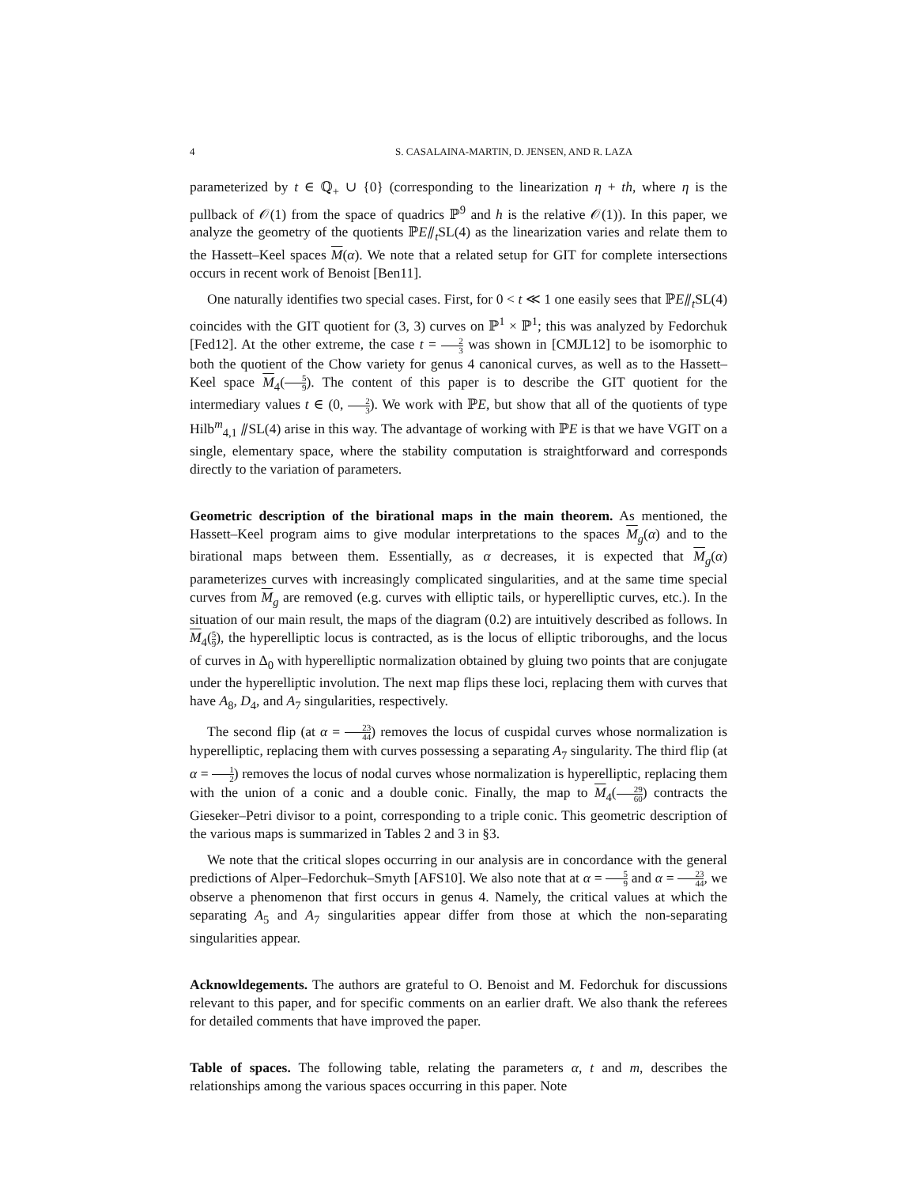4 S. CASALAINA-MARTIN, D. JENSEN, AND R. LAZA
parameterized by t ∈ ℚ<sub>+</sub> ∪ {0} (corresponding to the linearization η + th, where η is the pullback of 𝒪(1) from the space of quadrics ℙ<sup>9</sup> and h is the relative 𝒪(1)). In this paper, we analyze the geometry of the quotients ℙE⫽<sub>t</sub>SL(4) as the linearization varies and relate them to the Hassett–Keel spaces M(α). We note that a related setup for GIT for complete intersections occurs in recent work of Benoist [Ben11].
One naturally identifies two special cases. First, for 0 < t ≪ 1 one easily sees that ℙE⫽<sub>t</sub>SL(4) coincides with the GIT quotient for (3, 3) curves on ℙ<sup>1</sup> × ℙ<sup>1</sup>; this was analyzed by Fedorchuk [Fed12]. At the other extreme, the case t = 2 3 was shown in [CMJL12] to be isomorphic to both the quotient of the Chow variety for genus 4 canonical curves, as well as to the Hassett–Keel space M<sub>4</sub>(5 9). The content of this paper is to describe the GIT quotient for the intermediary values t ∈ (0, 2 3). We work with ℙE, but show that all of the quotients of type Hilb<sup>m</sup><sub>4,1</sub> ⫽SL(4) arise in this way. The advantage of working with ℙE is that we have VGIT on a single, elementary space, where the stability computation is straightforward and corresponds directly to the variation of parameters.
Geometric description of the birational maps in the main theorem. As mentioned, the Hassett–Keel program aims to give modular interpretations to the spaces M<sub>g</sub>(α) and to the birational maps between them. Essentially, as α decreases, it is expected that M<sub>g</sub>(α) parameterizes curves with increasingly complicated singularities, and at the same time special curves from M<sub>g</sub> are removed (e.g. curves with elliptic tails, or hyperelliptic curves, etc.). In the situation of our main result, the maps of the diagram (0.2) are intuitively described as follows. In M<sub>4</sub>(5 9), the hyperelliptic locus is contracted, as is the locus of elliptic triboroughs, and the locus of curves in Δ<sub>0</sub> with hyperelliptic normalization obtained by gluing two points that are conjugate under the hyperelliptic involution. The next map flips these loci, replacing them with curves that have A<sub>8</sub>, D<sub>4</sub>, and A<sub>7</sub> singularities, respectively.
The second flip (at α = 23 44) removes the locus of cuspidal curves whose normalization is hyperelliptic, replacing them with curves possessing a separating A<sub>7</sub> singularity. The third flip (at α = 1 2) removes the locus of nodal curves whose normalization is hyperelliptic, replacing them with the union of a conic and a double conic. Finally, the map to M<sub>4</sub>(29 60) contracts the Gieseker–Petri divisor to a point, corresponding to a triple conic. This geometric description of the various maps is summarized in Tables 2 and 3 in §3.
We note that the critical slopes occurring in our analysis are in concordance with the general predictions of Alper–Fedorchuk–Smyth [AFS10]. We also note that at α = 5 9 and α = 23 44, we observe a phenomenon that first occurs in genus 4. Namely, the critical values at which the separating A<sub>5</sub> and A<sub>7</sub> singularities appear differ from those at which the non-separating singularities appear.
Acknowldegements. The authors are grateful to O. Benoist and M. Fedorchuk for discussions relevant to this paper, and for specific comments on an earlier draft. We also thank the referees for detailed comments that have improved the paper.
Table of spaces. The following table, relating the parameters α, t and m, describes the relationships among the various spaces occurring in this paper. Note